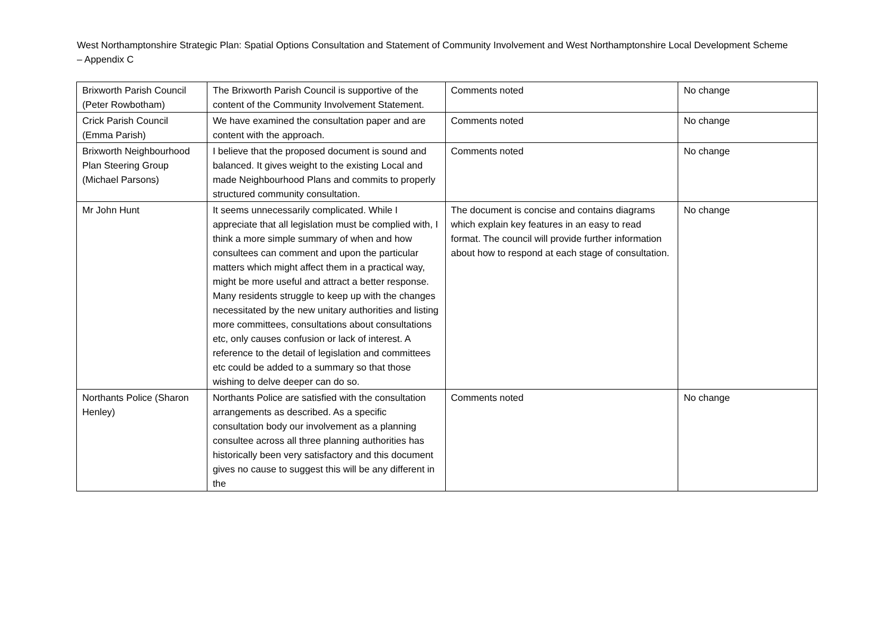West Northamptonshire Strategic Plan: Spatial Options Consultation and Statement of Community Involvement and West Northamptonshire Local Development Scheme – Appendix C
| Brixworth Parish Council (Peter Rowbotham) | The Brixworth Parish Council is supportive of the content of the Community Involvement Statement. | Comments noted | No change |
| Crick Parish Council (Emma Parish) | We have examined the consultation paper and are content with the approach. | Comments noted | No change |
| Brixworth Neighbourhood Plan Steering Group (Michael Parsons) | I believe that the proposed document is sound and balanced. It gives weight to the existing Local and made Neighbourhood Plans and commits to properly structured community consultation. | Comments noted | No change |
| Mr John Hunt | It seems unnecessarily complicated. While I appreciate that all legislation must be complied with, I think a more simple summary of when and how consultees can comment and upon the particular matters which might affect them in a practical way, might be more useful and attract a better response. Many residents struggle to keep up with the changes necessitated by the new unitary authorities and listing more committees, consultations about consultations etc, only causes confusion or lack of interest. A reference to the detail of legislation and committees etc could be added to a summary so that those wishing to delve deeper can do so. | The document is concise and contains diagrams which explain key features in an easy to read format. The council will provide further information about how to respond at each stage of consultation. | No change |
| Northants Police (Sharon Henley) | Northants Police are satisfied with the consultation arrangements as described. As a specific consultation body our involvement as a planning consultee across all three planning authorities has historically been very satisfactory and this document gives no cause to suggest this will be any different in the | Comments noted | No change |